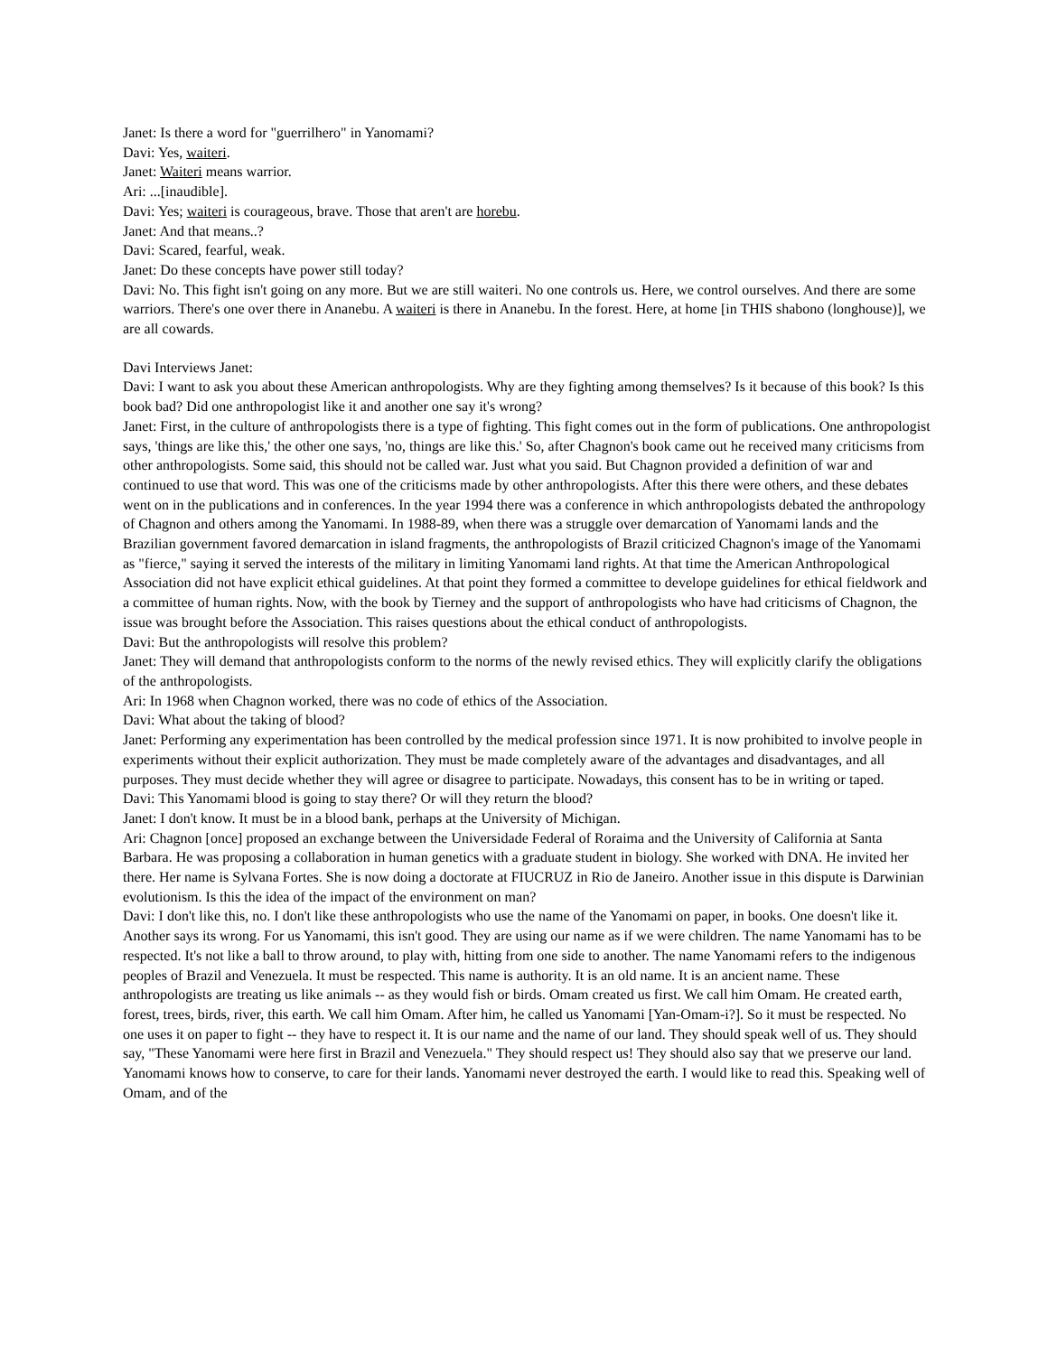Janet: Is there a word for "guerrilhero" in Yanomami?
Davi: Yes, waiteri.
Janet: Waiteri means warrior.
Ari: ...[inaudible].
Davi: Yes; waiteri is courageous, brave. Those that aren't are horebu.
Janet: And that means..?
Davi: Scared, fearful, weak.
Janet: Do these concepts have power still today?
Davi: No. This fight isn't going on any more. But we are still waiteri. No one controls us. Here, we control ourselves. And there are some warriors. There's one over there in Ananebu. A waiteri is there in Ananebu. In the forest. Here, at home [in THIS shabono (longhouse)], we are all cowards.
Davi Interviews Janet:
Davi: I want to ask you about these American anthropologists. Why are they fighting among themselves? Is it because of this book? Is this book bad? Did one anthropologist like it and another one say it's wrong?
Janet: First, in the culture of anthropologists there is a type of fighting. This fight comes out in the form of publications. One anthropologist says, 'things are like this,' the other one says, 'no, things are like this.' So, after Chagnon's book came out he received many criticisms from other anthropologists. Some said, this should not be called war. Just what you said. But Chagnon provided a definition of war and continued to use that word. This was one of the criticisms made by other anthropologists. After this there were others, and these debates went on in the publications and in conferences. In the year 1994 there was a conference in which anthropologists debated the anthropology of Chagnon and others among the Yanomami. In 1988-89, when there was a struggle over demarcation of Yanomami lands and the Brazilian government favored demarcation in island fragments, the anthropologists of Brazil criticized Chagnon's image of the Yanomami as "fierce," saying it served the interests of the military in limiting Yanomami land rights. At that time the American Anthropological Association did not have explicit ethical guidelines. At that point they formed a committee to develope guidelines for ethical fieldwork and a committee of human rights. Now, with the book by Tierney and the support of anthropologists who have had criticisms of Chagnon, the issue was brought before the Association. This raises questions about the ethical conduct of anthropologists.
Davi: But the anthropologists will resolve this problem?
Janet: They will demand that anthropologists conform to the norms of the newly revised ethics. They will explicitly clarify the obligations of the anthropologists.
Ari: In 1968 when Chagnon worked, there was no code of ethics of the Association.
Davi: What about the taking of blood?
Janet: Performing any experimentation has been controlled by the medical profession since 1971. It is now prohibited to involve people in experiments without their explicit authorization. They must be made completely aware of the advantages and disadvantages, and all purposes. They must decide whether they will agree or disagree to participate. Nowadays, this consent has to be in writing or taped.
Davi: This Yanomami blood is going to stay there? Or will they return the blood?
Janet: I don't know. It must be in a blood bank, perhaps at the University of Michigan.
Ari: Chagnon [once] proposed an exchange between the Universidade Federal of Roraima and the University of California at Santa Barbara. He was proposing a collaboration in human genetics with a graduate student in biology. She worked with DNA. He invited her there. Her name is Sylvana Fortes. She is now doing a doctorate at FIUCRUZ in Rio de Janeiro. Another issue in this dispute is Darwinian evolutionism. Is this the idea of the impact of the environment on man?
Davi: I don't like this, no. I don't like these anthropologists who use the name of the Yanomami on paper, in books. One doesn't like it. Another says its wrong. For us Yanomami, this isn't good. They are using our name as if we were children. The name Yanomami has to be respected. It's not like a ball to throw around, to play with, hitting from one side to another. The name Yanomami refers to the indigenous peoples of Brazil and Venezuela. It must be respected. This name is authority. It is an old name. It is an ancient name. These anthropologists are treating us like animals -- as they would fish or birds. Omam created us first. We call him Omam. He created earth, forest, trees, birds, river, this earth. We call him Omam. After him, he called us Yanomami [Yan-Omam-i?]. So it must be respected. No one uses it on paper to fight -- they have to respect it. It is our name and the name of our land. They should speak well of us. They should say, "These Yanomami were here first in Brazil and Venezuela." They should respect us! They should also say that we preserve our land. Yanomami knows how to conserve, to care for their lands. Yanomami never destroyed the earth. I would like to read this. Speaking well of Omam, and of the